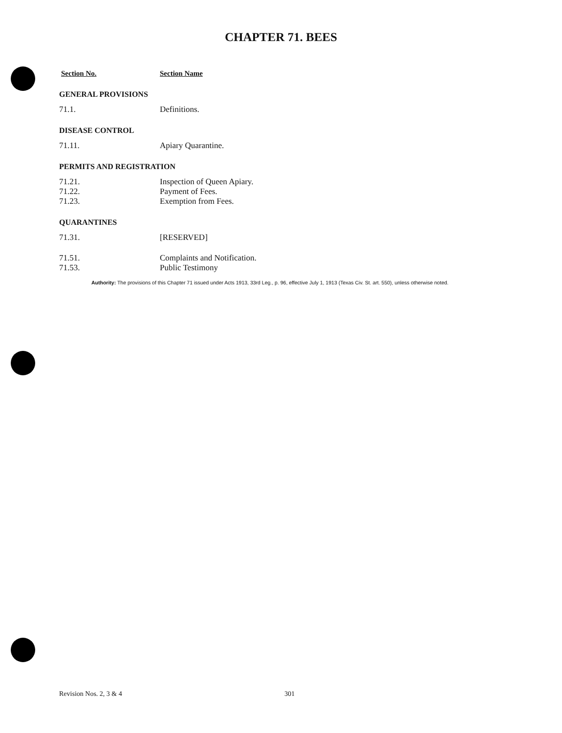CHAPTER 71. BEES
Section No. Section Name
GENERAL PROVISIONS
71.1. Definitions.
DISEASE CONTROL
71.11. Apiary Quarantine.
PERMITS AND REGISTRATION
71.21. Inspection of Queen Apiary.
71.22. Payment of Fees.
71.23. Exemption from Fees.
QUARANTINES
71.31. [RESERVED]
71.51. Complaints and Notification.
71.53. Public Testimony
Authority: The provisions of this Chapter 71 issued under Acts 1913, 33rd Leg., p. 96, effective July 1, 1913 (Texas Civ. St. art. 550), unless otherwise noted.
Revision Nos. 2, 3 & 4 301